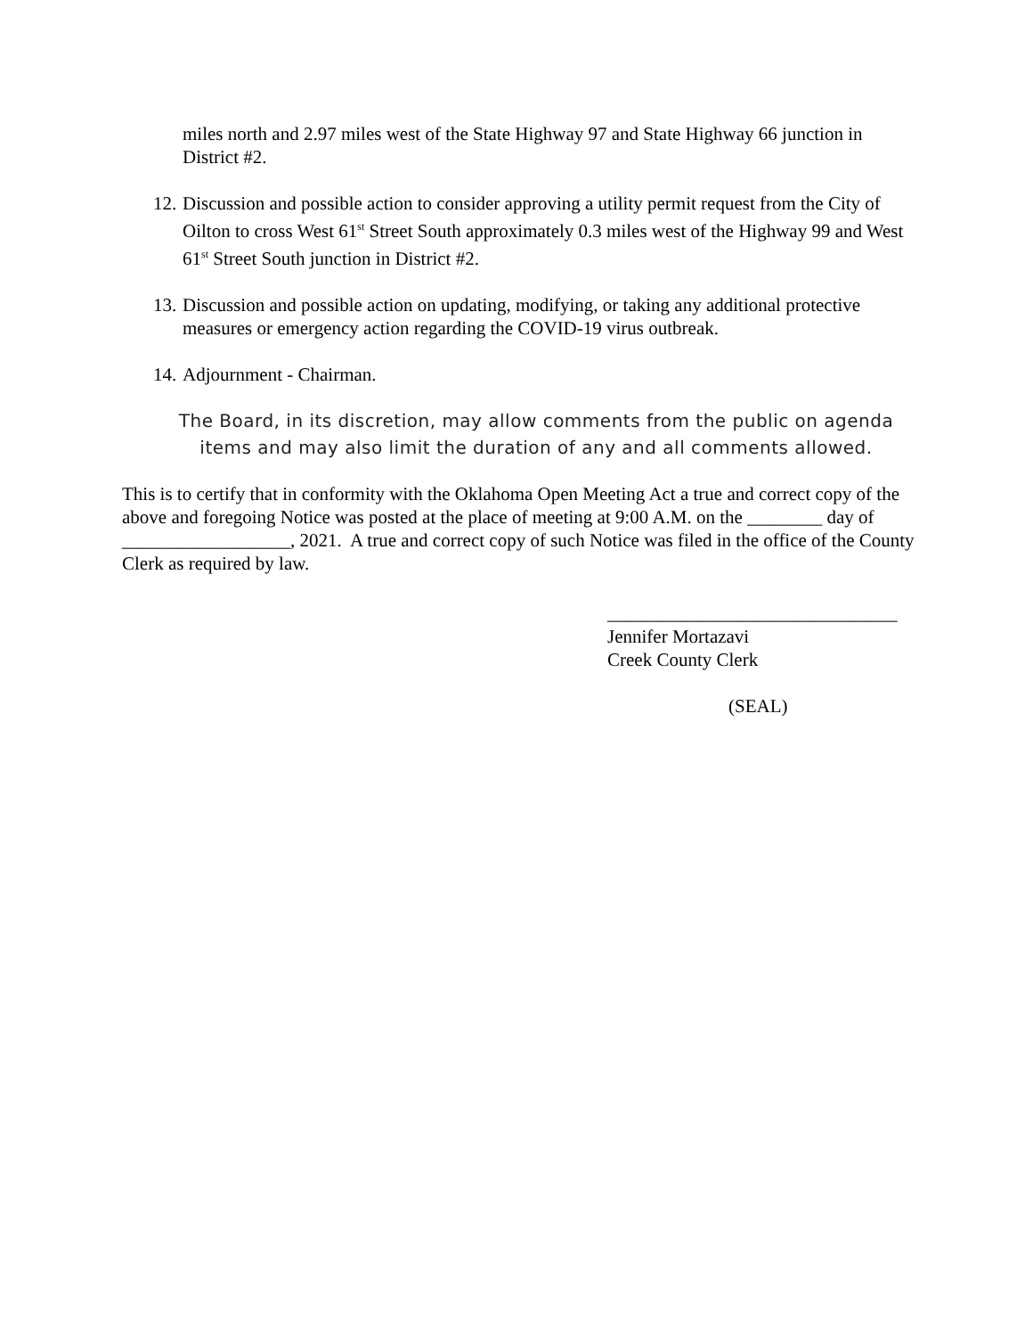miles north and 2.97 miles west of the State Highway 97 and State Highway 66 junction in District #2.
12. Discussion and possible action to consider approving a utility permit request from the City of Oilton to cross West 61<sup>st</sup> Street South approximately 0.3 miles west of the Highway 99 and West 61<sup>st</sup> Street South junction in District #2.
13. Discussion and possible action on updating, modifying, or taking any additional protective measures or emergency action regarding the COVID-19 virus outbreak.
14. Adjournment - Chairman.
The Board, in its discretion, may allow comments from the public on agenda
items and may also limit the duration of any and all comments allowed.
This is to certify that in conformity with the Oklahoma Open Meeting Act a true and correct copy of the above and foregoing Notice was posted at the place of meeting at 9:00 A.M. on the ________ day of __________________, 2021. A true and correct copy of such Notice was filed in the office of the County Clerk as required by law.
_______________________________
Jennifer Mortazavi
Creek County Clerk
(SEAL)